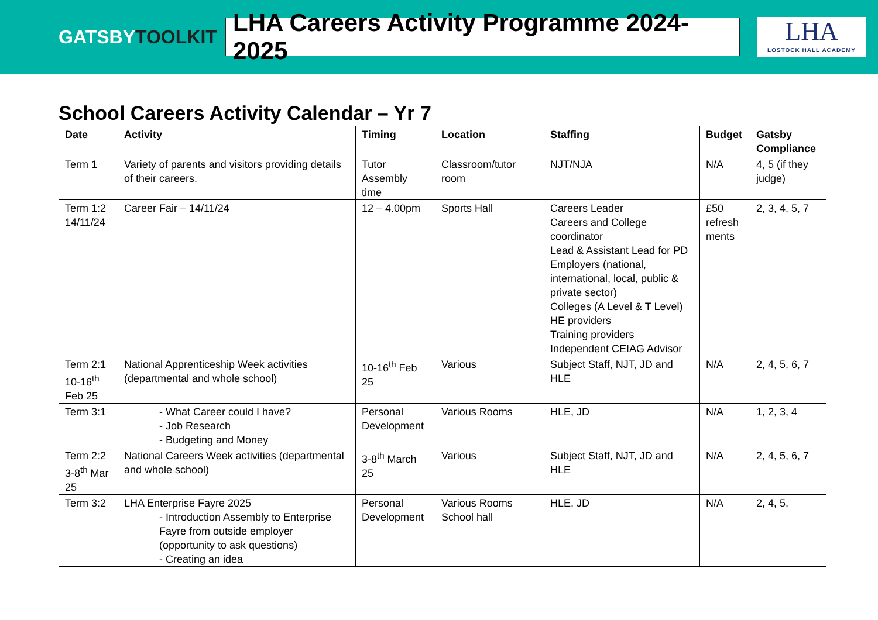GATSBYTOOLKIT
LHA Careers Activity Programme 2024-2025
LHA
LOSTOCK HALL ACADEMY
School Careers Activity Calendar – Yr 7
| Date | Activity | Timing | Location | Staffing | Budget | Gatsby Compliance |
| --- | --- | --- | --- | --- | --- | --- |
| Term 1 | Variety of parents and visitors providing details of their careers. | Tutor Assembly time | Classroom/tutor room | NJT/NJA | N/A | 4, 5 (if they judge) |
| Term 1:2 14/11/24 | Career Fair – 14/11/24 | 12 – 4.00pm | Sports Hall | Careers Leader Careers and College coordinator Lead & Assistant Lead for PD Employers (national, international, local, public & private sector) Colleges (A Level & T Level) HE providers Training providers Independent CEIAG Advisor | £50 refresh ments | 2, 3, 4, 5, 7 |
| Term 2:1 10-16<sup>th</sup> Feb 25 | National Apprenticeship Week activities (departmental and whole school) | 10-16<sup>th</sup> Feb 25 | Various | Subject Staff, NJT, JD and HLE | N/A | 2, 4, 5, 6, 7 |
| Term 3:1 | - What Career could I have? - Job Research - Budgeting and Money | Personal Development | Various Rooms | HLE, JD | N/A | 1, 2, 3, 4 |
| Term 2:2 3-8<sup>th</sup> Mar 25 | National Careers Week activities (departmental and whole school) | 3-8<sup>th</sup> March 25 | Various | Subject Staff, NJT, JD and HLE | N/A | 2, 4, 5, 6, 7 |
| Term 3:2 | LHA Enterprise Fayre 2025 - Introduction Assembly to Enterprise Fayre from outside employer (opportunity to ask questions) - Creating an idea | Personal Development | Various Rooms School hall | HLE, JD | N/A | 2, 4, 5, |